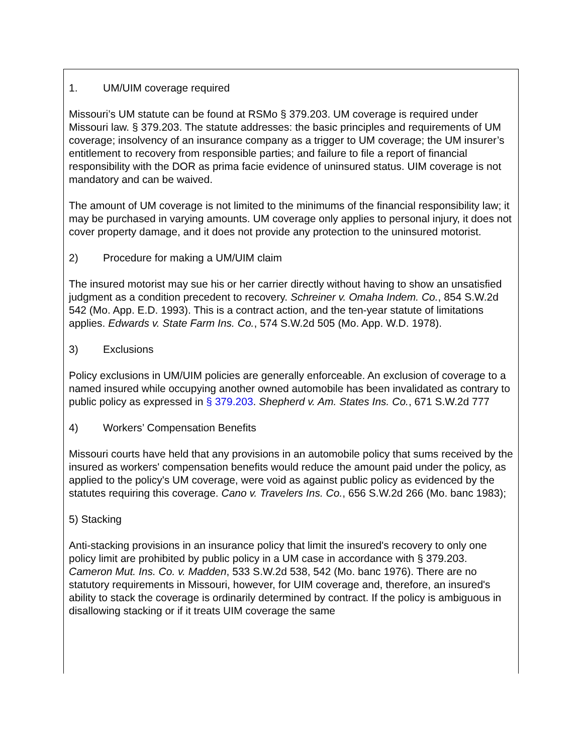1. UM/UIM coverage required
Missouri’s UM statute can be found at RSMo § 379.203. UM coverage is required under Missouri law. § 379.203. The statute addresses: the basic principles and requirements of UM coverage; insolvency of an insurance company as a trigger to UM coverage; the UM insurer’s entitlement to recovery from responsible parties; and failure to file a report of financial responsibility with the DOR as prima facie evidence of uninsured status. UIM coverage is not mandatory and can be waived.
The amount of UM coverage is not limited to the minimums of the financial responsibility law; it may be purchased in varying amounts. UM coverage only applies to personal injury, it does not cover property damage, and it does not provide any protection to the uninsured motorist.
2) Procedure for making a UM/UIM claim
The insured motorist may sue his or her carrier directly without having to show an unsatisfied judgment as a condition precedent to recovery. Schreiner v. Omaha Indem. Co., 854 S.W.2d 542 (Mo. App. E.D. 1993). This is a contract action, and the ten-year statute of limitations applies. Edwards v. State Farm Ins. Co., 574 S.W.2d 505 (Mo. App. W.D. 1978).
3) Exclusions
Policy exclusions in UM/UIM policies are generally enforceable. An exclusion of coverage to a named insured while occupying another owned automobile has been invalidated as contrary to public policy as expressed in § 379.203. Shepherd v. Am. States Ins. Co., 671 S.W.2d 777
4) Workers’ Compensation Benefits
Missouri courts have held that any provisions in an automobile policy that sums received by the insured as workers' compensation benefits would reduce the amount paid under the policy, as applied to the policy's UM coverage, were void as against public policy as evidenced by the statutes requiring this coverage. Cano v. Travelers Ins. Co., 656 S.W.2d 266 (Mo. banc 1983);
5) Stacking
Anti-stacking provisions in an insurance policy that limit the insured's recovery to only one policy limit are prohibited by public policy in a UM case in accordance with § 379.203. Cameron Mut. Ins. Co. v. Madden, 533 S.W.2d 538, 542 (Mo. banc 1976). There are no statutory requirements in Missouri, however, for UIM coverage and, therefore, an insured's ability to stack the coverage is ordinarily determined by contract. If the policy is ambiguous in disallowing stacking or if it treats UIM coverage the same